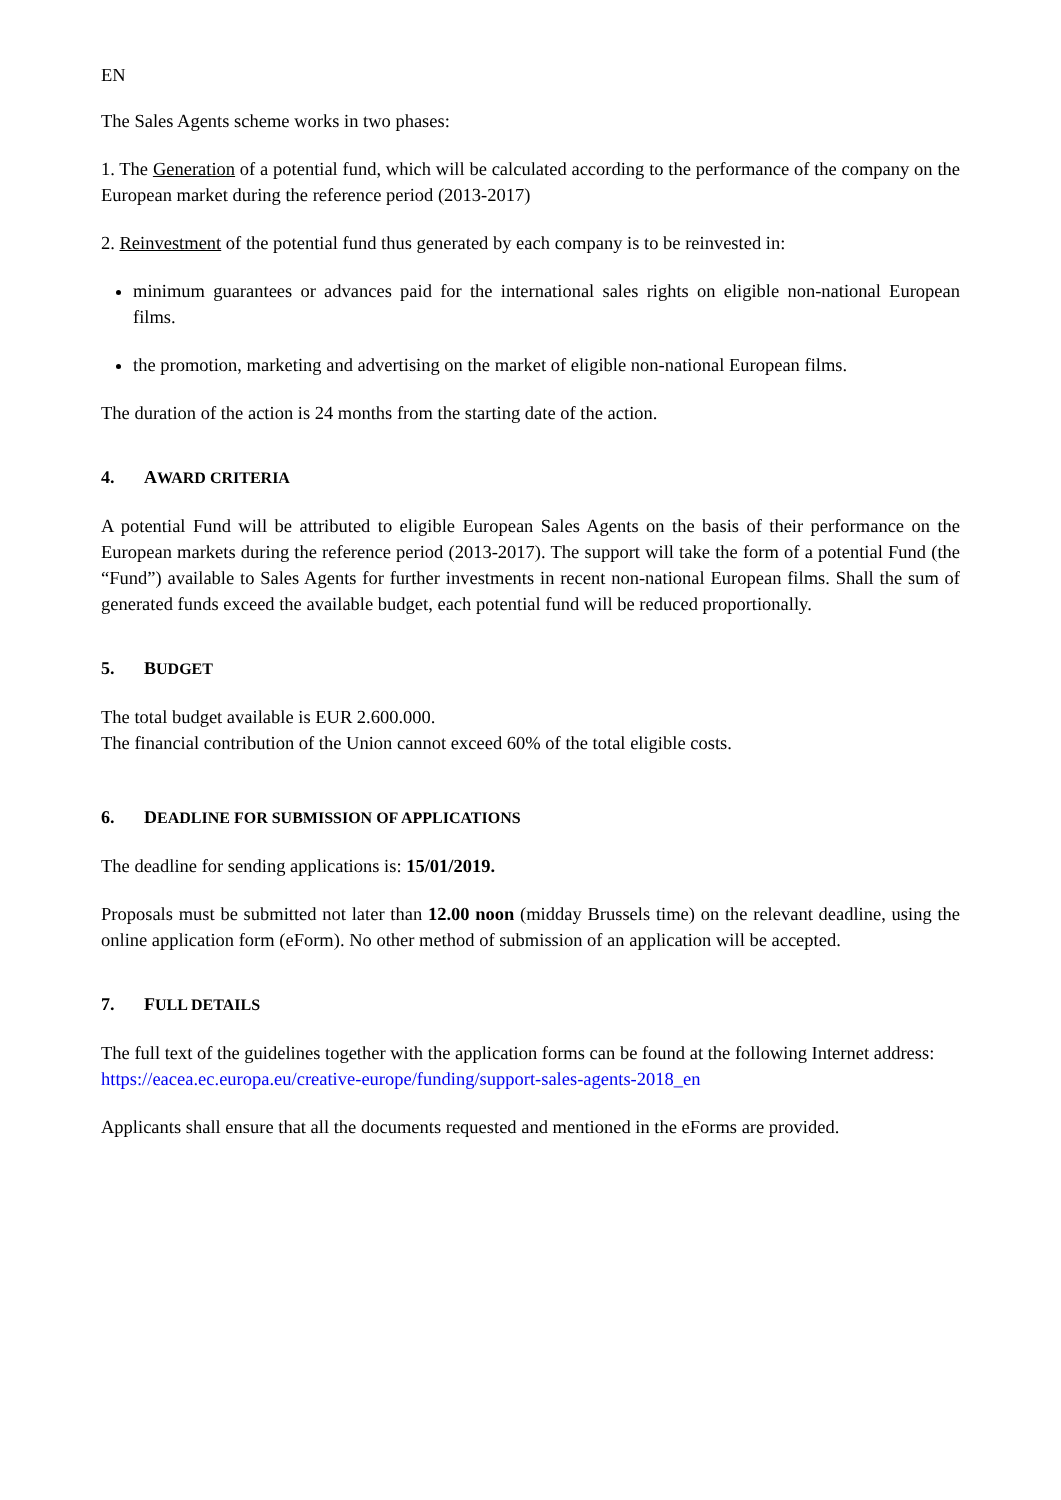EN
The Sales Agents scheme works in two phases:
1. The Generation of a potential fund, which will be calculated according to the performance of the company on the European market during the reference period (2013-2017)
2. Reinvestment of the potential fund thus generated by each company is to be reinvested in:
minimum guarantees or advances paid for the international sales rights on eligible non-national European films.
the promotion, marketing and advertising on the market of eligible non-national European films.
The duration of the action is 24 months from the starting date of the action.
4. AWARD CRITERIA
A potential Fund will be attributed to eligible European Sales Agents on the basis of their performance on the European markets during the reference period (2013-2017). The support will take the form of a potential Fund (the “Fund”) available to Sales Agents for further investments in recent non-national European films. Shall the sum of generated funds exceed the available budget, each potential fund will be reduced proportionally.
5. BUDGET
The total budget available is EUR 2.600.000.
The financial contribution of the Union cannot exceed 60% of the total eligible costs.
6. DEADLINE FOR SUBMISSION OF APPLICATIONS
The deadline for sending applications is: 15/01/2019.
Proposals must be submitted not later than 12.00 noon (midday Brussels time) on the relevant deadline, using the online application form (eForm). No other method of submission of an application will be accepted.
7. FULL DETAILS
The full text of the guidelines together with the application forms can be found at the following Internet address:
https://eacea.ec.europa.eu/creative-europe/funding/support-sales-agents-2018_en
Applicants shall ensure that all the documents requested and mentioned in the eForms are provided.